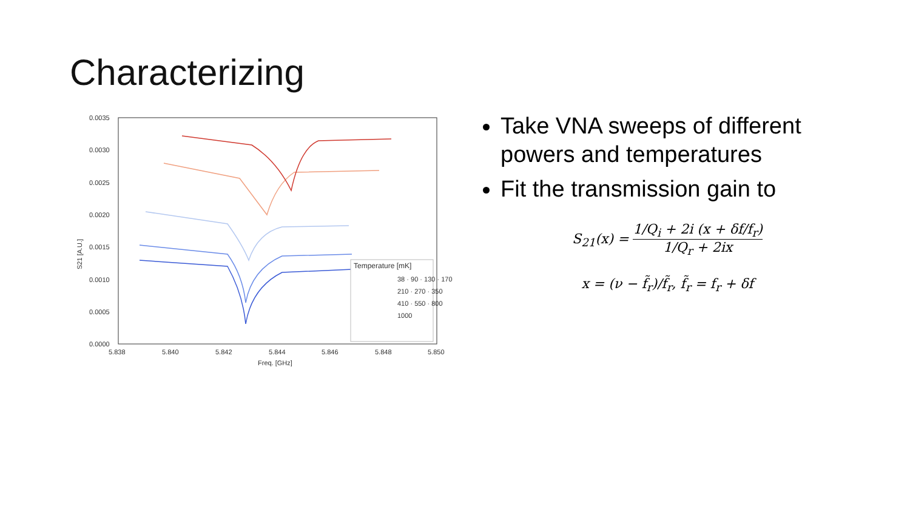Characterizing
0.0035
0.0030
0.0025
0.0020
0.0015
0.0010
0.0005
0.0000
5.838
5.840
5.842
5.844
5.846
5.848
5.850
Freq. [GHz]
S21 [A.U.]
Temperature [mK]
38 · 90 · 130 · 170
210 · 270 · 350
410 · 550 · 800
1000
Take VNA sweeps of different powers and temperatures
Fit the transmission gain to
S<sub>21</sub>(x) = 1/Q<sub>i</sub> + 2i (x + δf/f<sub>r</sub>) 1/Q<sub>r</sub> + 2ix
x = (ν − f̃<sub>r</sub>)/f̃<sub>r</sub>, f̃<sub>r</sub> = f<sub>r</sub> + δf